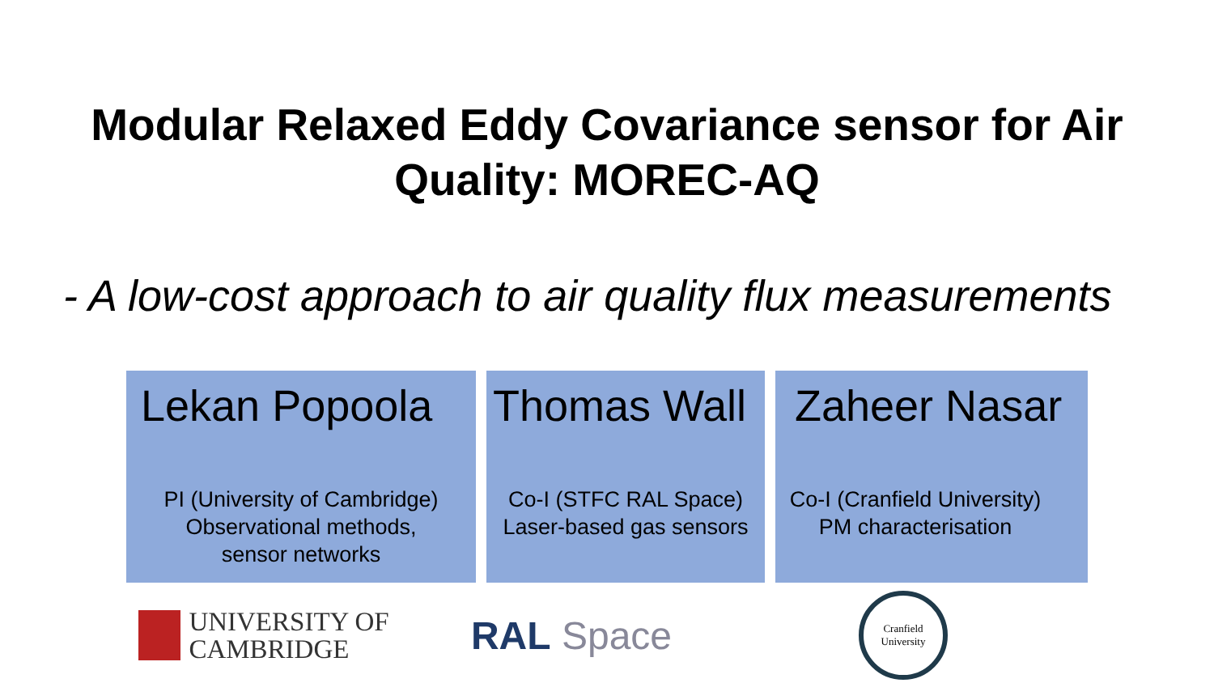Modular Relaxed Eddy Covariance sensor for Air
Quality: MOREC-AQ
- A low-cost approach to air quality flux measurements
Lekan Popoola
PI (University of Cambridge)
Observational methods,
sensor networks
Thomas Wall
Co-I (STFC RAL Space)
Laser-based gas sensors
Zaheer Nasar
Co-I (Cranfield University)
PM characterisation
UNIVERSITY OF
CAMBRIDGE
RAL Space
Cranfield
University